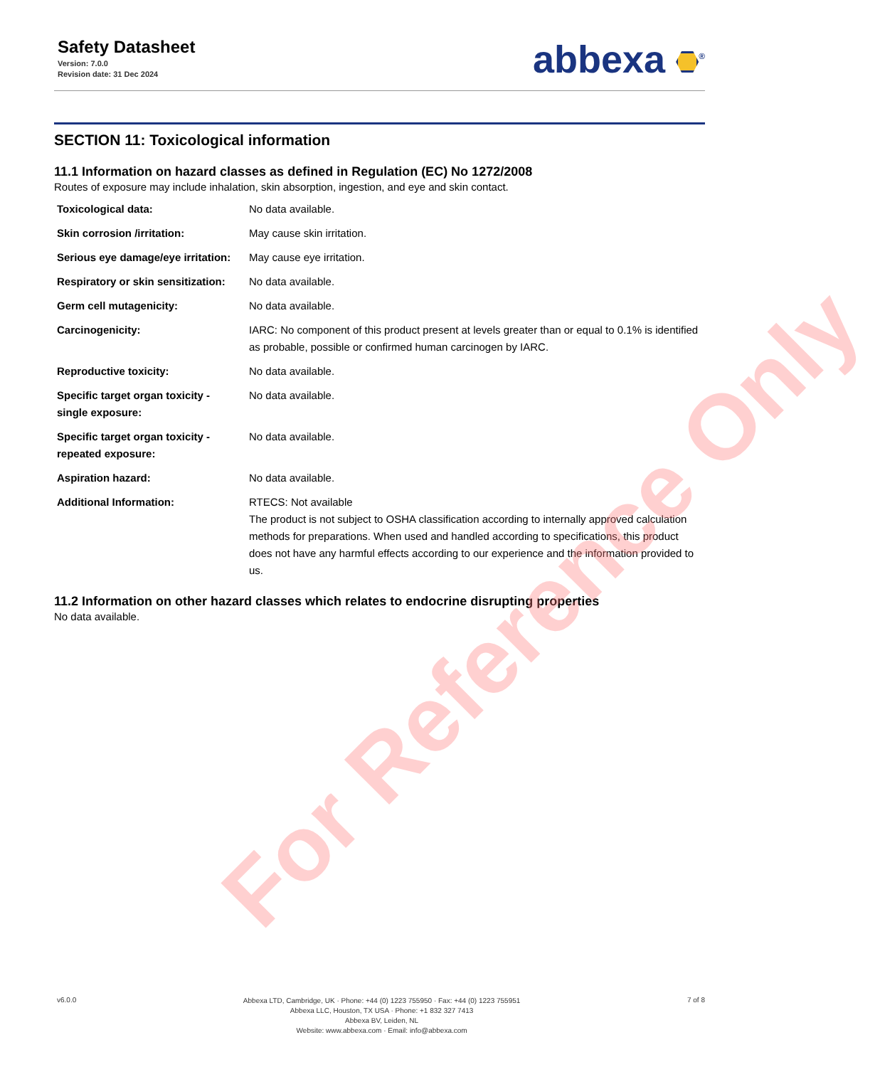Safety Datasheet
Version: 7.0.0
Revision date: 31 Dec 2024
abbexa <sup>®</sup>
SECTION 11: Toxicological information
11.1 Information on hazard classes as defined in Regulation (EC) No 1272/2008
Routes of exposure may include inhalation, skin absorption, ingestion, and eye and skin contact.
| Toxicological data: | No data available. |
| Skin corrosion /irritation: | May cause skin irritation. |
| Serious eye damage/eye irritation: | May cause eye irritation. |
| Respiratory or skin sensitization: | No data available. |
| Germ cell mutagenicity: | No data available. |
| Carcinogenicity: | IARC: No component of this product present at levels greater than or equal to 0.1% is identified as probable, possible or confirmed human carcinogen by IARC. |
| Reproductive toxicity: | No data available. |
| Specific target organ toxicity - single exposure: | No data available. |
| Specific target organ toxicity - repeated exposure: | No data available. |
| Aspiration hazard: | No data available. |
| Additional Information: | RTECS: Not available The product is not subject to OSHA classification according to internally approved calculation methods for preparations. When used and handled according to specifications, this product does not have any harmful effects according to our experience and the information provided to us. |
11.2 Information on other hazard classes which relates to endocrine disrupting properties
No data available.
For Reference Only
v6.0.0
Abbexa LTD, Cambridge, UK · Phone: +44 (0) 1223 755950 · Fax: +44 (0) 1223 755951
Abbexa LLC, Houston, TX USA · Phone: +1 832 327 7413
Abbexa BV, Leiden, NL
Website: www.abbexa.com · Email: info@abbexa.com
7 of 8